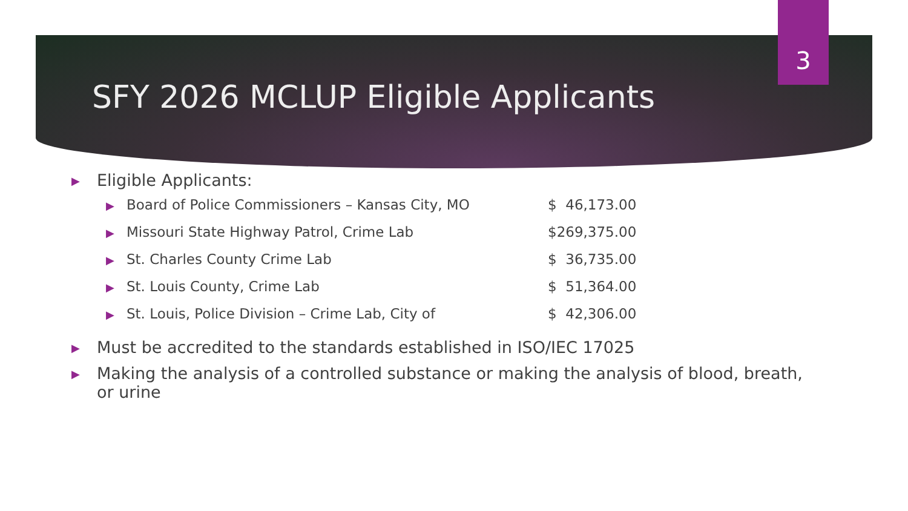3
SFY 2026 MCLUP Eligible Applicants
▶ Eligible Applicants:
▶ Board of Police Commissioners – Kansas City, MO $ 46,173.00
▶ Missouri State Highway Patrol, Crime Lab $269,375.00
▶ St. Charles County Crime Lab $ 36,735.00
▶ St. Louis County, Crime Lab $ 51,364.00
▶ St. Louis, Police Division – Crime Lab, City of $ 42,306.00
▶ Must be accredited to the standards established in ISO/IEC 17025
▶ Making the analysis of a controlled substance or making the analysis of blood, breath, or urine